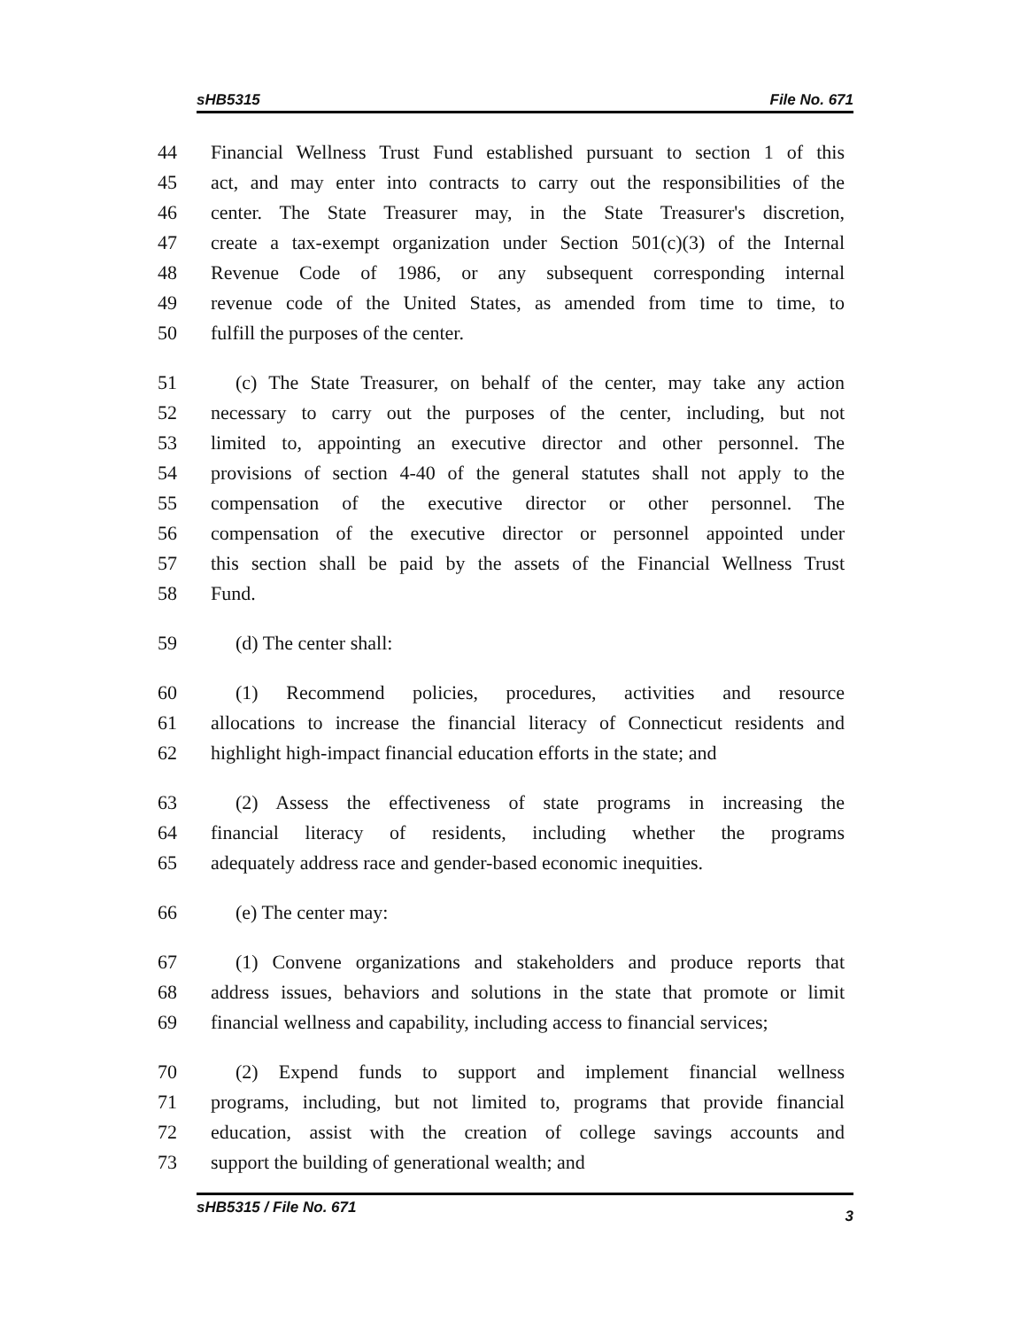sHB5315 File No. 671
44 Financial Wellness Trust Fund established pursuant to section 1 of this
45 act, and may enter into contracts to carry out the responsibilities of the
46 center. The State Treasurer may, in the State Treasurer's discretion,
47 create a tax-exempt organization under Section 501(c)(3) of the Internal
48 Revenue Code of 1986, or any subsequent corresponding internal
49 revenue code of the United States, as amended from time to time, to
50 fulfill the purposes of the center.
51 (c) The State Treasurer, on behalf of the center, may take any action
52 necessary to carry out the purposes of the center, including, but not
53 limited to, appointing an executive director and other personnel. The
54 provisions of section 4-40 of the general statutes shall not apply to the
55 compensation of the executive director or other personnel. The
56 compensation of the executive director or personnel appointed under
57 this section shall be paid by the assets of the Financial Wellness Trust
58 Fund.
59 (d) The center shall:
60 (1) Recommend policies, procedures, activities and resource
61 allocations to increase the financial literacy of Connecticut residents and
62 highlight high-impact financial education efforts in the state; and
63 (2) Assess the effectiveness of state programs in increasing the
64 financial literacy of residents, including whether the programs
65 adequately address race and gender-based economic inequities.
66 (e) The center may:
67 (1) Convene organizations and stakeholders and produce reports that
68 address issues, behaviors and solutions in the state that promote or limit
69 financial wellness and capability, including access to financial services;
70 (2) Expend funds to support and implement financial wellness
71 programs, including, but not limited to, programs that provide financial
72 education, assist with the creation of college savings accounts and
73 support the building of generational wealth; and
sHB5315 / File No. 671 3